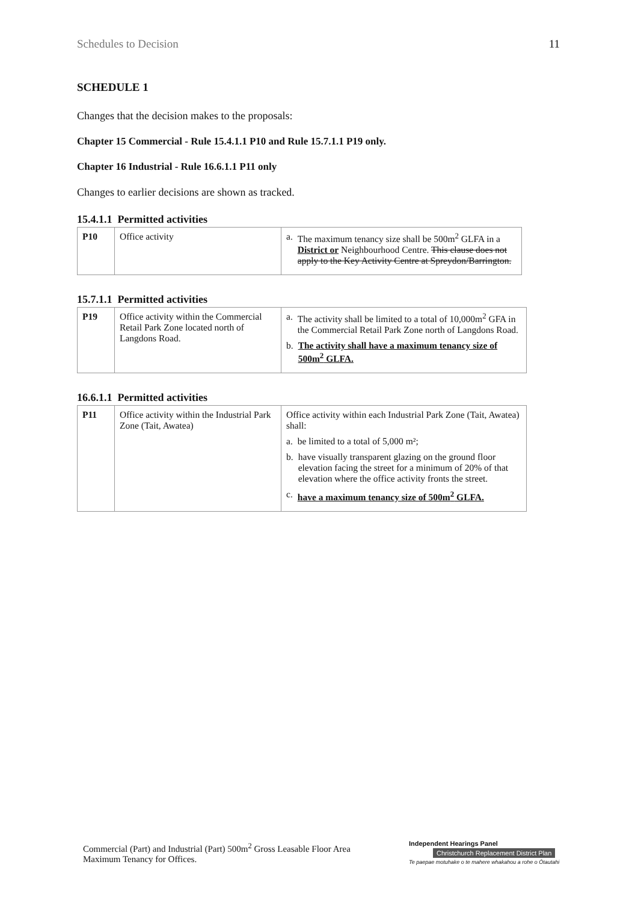Schedules to Decision 11
SCHEDULE 1
Changes that the decision makes to the proposals:
Chapter 15 Commercial - Rule 15.4.1.1 P10 and Rule 15.7.1.1 P19 only.
Chapter 16 Industrial - Rule 16.6.1.1 P11 only
Changes to earlier decisions are shown as tracked.
15.4.1.1 Permitted activities
| P10 | Office activity | a. The maximum tenancy size shall be 500m<sup>2</sup> GLFA in a District or Neighbourhood Centre. This clause does not apply to the Key Activity Centre at Spreydon/Barrington. |
15.7.1.1 Permitted activities
| P19 | Office activity within the Commercial Retail Park Zone located north of Langdons Road. | a. The activity shall be limited to a total of 10,000m<sup>2</sup> GFA in the Commercial Retail Park Zone north of Langdons Road. b. The activity shall have a maximum tenancy size of 500m<sup>2</sup> GLFA. |
16.6.1.1 Permitted activities
| P11 | Office activity within the Industrial Park Zone (Tait, Awatea) | Office activity within each Industrial Park Zone (Tait, Awatea) shall: a. be limited to a total of 5,000 m²; b. have visually transparent glazing on the ground floor elevation facing the street for a minimum of 20% of that elevation where the office activity fronts the street. c. have a maximum tenancy size of 500m<sup>2</sup> GLFA. |
Commercial (Part) and Industrial (Part) 500m<sup>2</sup> Gross Leasable Floor Area Maximum Tenancy for Offices.
Independent Hearings Panel
Christchurch Replacement District Plan
Te paepae motuhake o te mahere whakahou a rohe o Ōtautahi